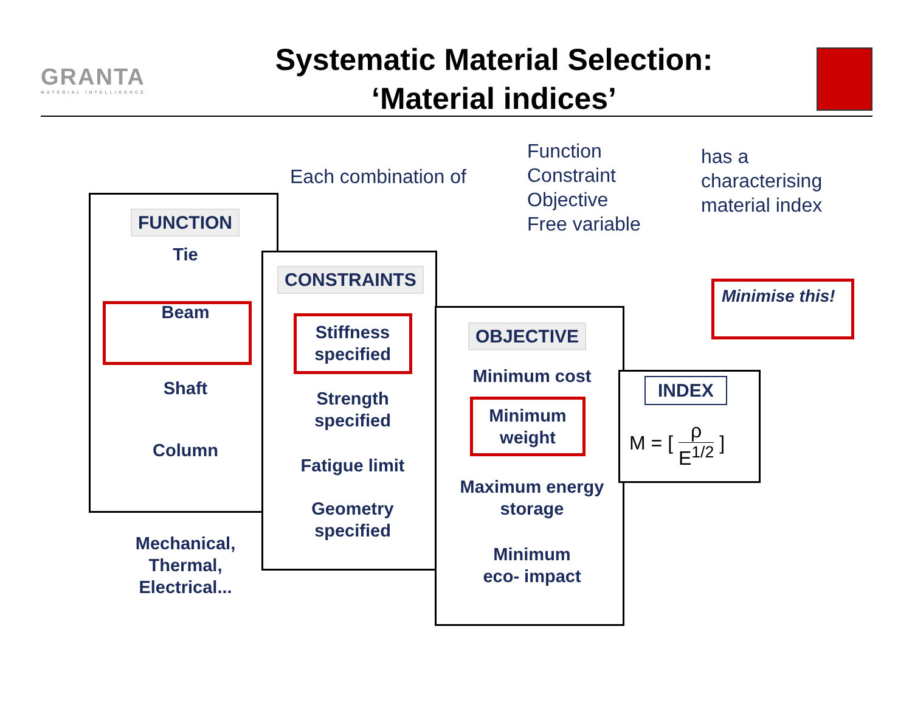GRANTA
MATERIAL INTELLIGENCE
Systematic Material Selection:
‘Material indices’
Each combination of
Function
Constraint
Objective
Free variable
has a
characterising
material index
FUNCTION
Tie
Beam
Shaft
Column
Mechanical,
Thermal,
Electrical...
CONSTRAINTS
Stiffness
specified
Strength
specified
Fatigue limit
Geometry
specified
OBJECTIVE
Minimum cost
Minimum
weight
Maximum energy
storage
Minimum
eco- impact
INDEX
M = [ ρ E<sup>1/2</sup> ]
Minimise this!